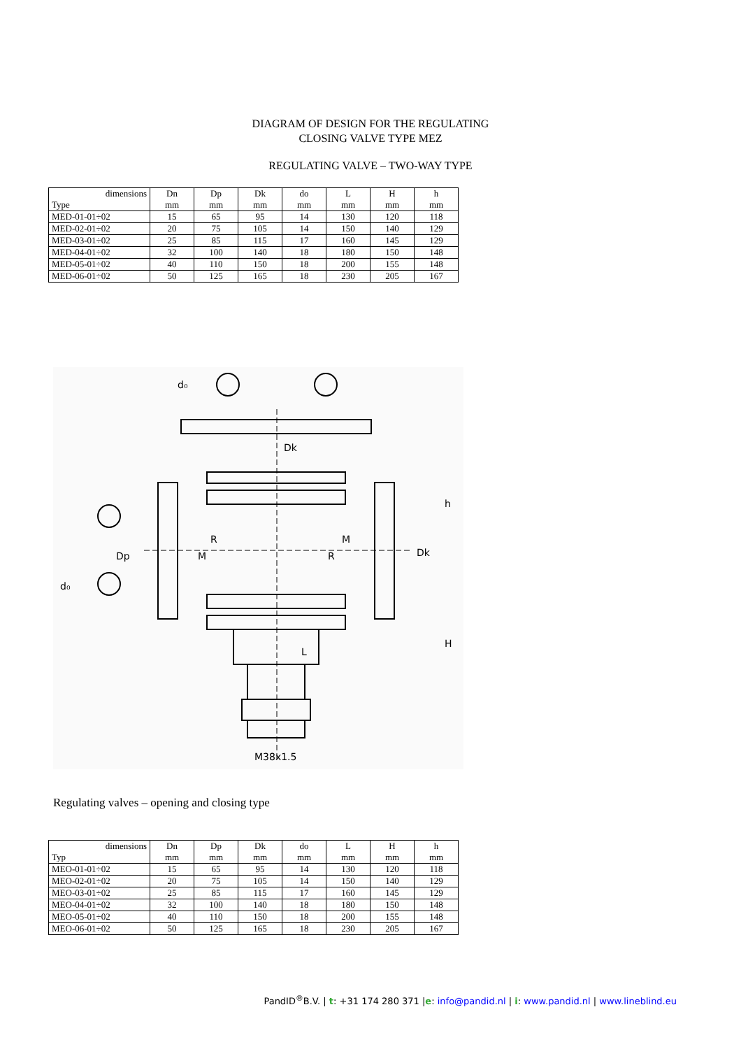DIAGRAM OF DESIGN FOR THE REGULATING
CLOSING VALVE TYPE MEZ
REGULATING VALVE – TWO-WAY TYPE
| dimensions | Dn | Dp | Dk | do | L | H | h |
| --- | --- | --- | --- | --- | --- | --- | --- |
| Type | mm | mm | mm | mm | mm | mm | mm |
| MED-01-01÷02 | 15 | 65 | 95 | 14 | 130 | 120 | 118 |
| MED-02-01÷02 | 20 | 75 | 105 | 14 | 150 | 140 | 129 |
| MED-03-01÷02 | 25 | 85 | 115 | 17 | 160 | 145 | 129 |
| MED-04-01÷02 | 32 | 100 | 140 | 18 | 180 | 150 | 148 |
| MED-05-01÷02 | 40 | 110 | 150 | 18 | 200 | 155 | 148 |
| MED-06-01÷02 | 50 | 125 | 165 | 18 | 230 | 205 | 167 |
d₀
Dk
Dp
d₀
R
M
M
R
L
h
H
Dk
M38x1.5
Regulating valves – opening and closing type
| dimensions | Dn | Dp | Dk | do | L | H | h |
| --- | --- | --- | --- | --- | --- | --- | --- |
| Typ | mm | mm | mm | mm | mm | mm | mm |
| MEO-01-01÷02 | 15 | 65 | 95 | 14 | 130 | 120 | 118 |
| MEO-02-01÷02 | 20 | 75 | 105 | 14 | 150 | 140 | 129 |
| MEO-03-01÷02 | 25 | 85 | 115 | 17 | 160 | 145 | 129 |
| MEO-04-01÷02 | 32 | 100 | 140 | 18 | 180 | 150 | 148 |
| MEO-05-01÷02 | 40 | 110 | 150 | 18 | 200 | 155 | 148 |
| MEO-06-01÷02 | 50 | 125 | 165 | 18 | 230 | 205 | 167 |
PandID<sup>®</sup>B.V. | t: +31 174 280 371 |e: info@pandid.nl | i: www.pandid.nl | www.lineblind.eu